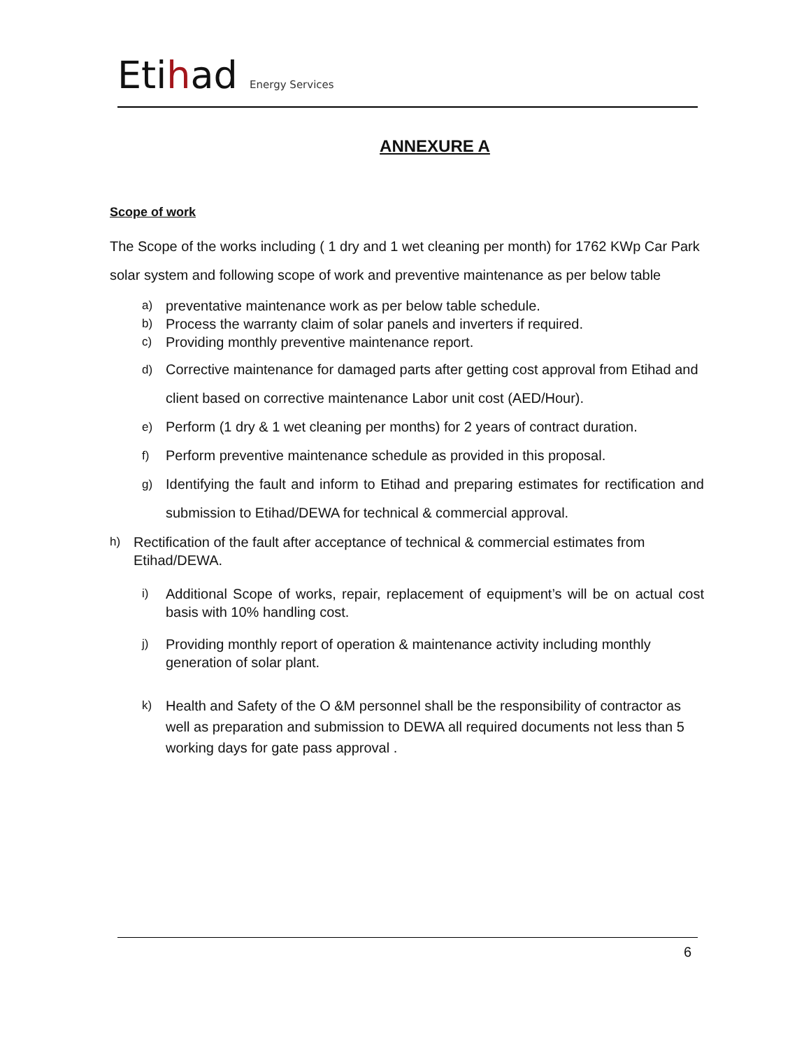Etihad Energy Services
ANNEXURE A
Scope of work
The Scope of the works including ( 1 dry and 1 wet cleaning per month) for 1762 KWp Car Park solar system and following scope of work and preventive maintenance as per below table
a)
preventative maintenance work as per below table schedule.
b)
Process the warranty claim of solar panels and inverters if required.
c)
Providing monthly preventive maintenance report.
d)
Corrective maintenance for damaged parts after getting cost approval from Etihad and client based on corrective maintenance Labor unit cost (AED/Hour).
e)
Perform (1 dry & 1 wet cleaning per months) for 2 years of contract duration.
f)
Perform preventive maintenance schedule as provided in this proposal.
g)
Identifying the fault and inform to Etihad and preparing estimates for rectification and submission to Etihad/DEWA for technical & commercial approval.
h)
Rectification of the fault after acceptance of technical & commercial estimates from Etihad/DEWA.
i)
Additional Scope of works, repair, replacement of equipment’s will be on actual cost basis with 10% handling cost.
j)
Providing monthly report of operation & maintenance activity including monthly generation of solar plant.
k)
Health and Safety of the O &M personnel shall be the responsibility of contractor as well as preparation and submission to DEWA all required documents not less than 5 working days for gate pass approval .
6